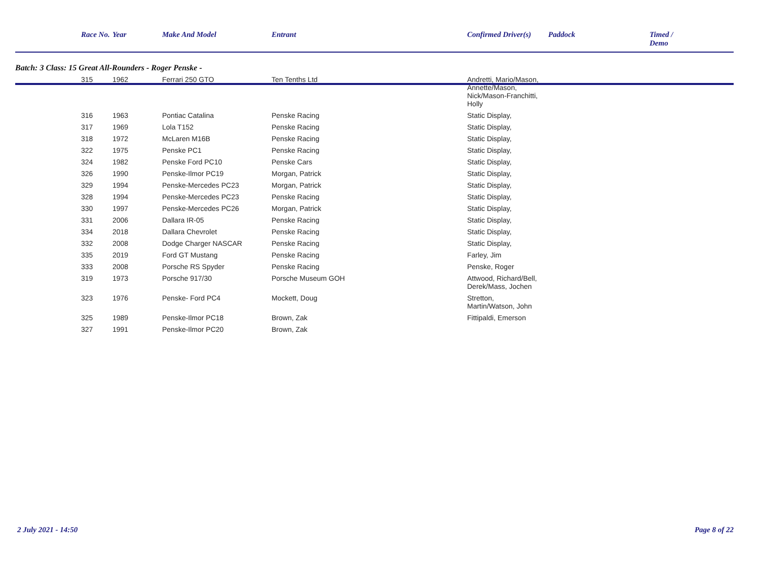| | Race No. | Year | Make And Model | Entrant | Confirmed Driver(s) | Paddock | Timed / Demo |
| --- | --- | --- | --- | --- | --- | --- | --- |
| Batch: 3 Class: 15 Great All-Rounders - Roger Penske - | | | | | | | |
| | 315 | 1962 | Ferrari 250 GTO | Ten Tenths Ltd | Andretti, Mario/Mason, Annette/Mason, Nick/Mason-Franchitti, Holly | | |
| | 316 | 1963 | Pontiac Catalina | Penske Racing | Static Display, | | |
| | 317 | 1969 | Lola T152 | Penske Racing | Static Display, | | |
| | 318 | 1972 | McLaren M16B | Penske Racing | Static Display, | | |
| | 322 | 1975 | Penske PC1 | Penske Racing | Static Display, | | |
| | 324 | 1982 | Penske Ford PC10 | Penske Cars | Static Display, | | |
| | 326 | 1990 | Penske-Ilmor PC19 | Morgan, Patrick | Static Display, | | |
| | 329 | 1994 | Penske-Mercedes PC23 | Morgan, Patrick | Static Display, | | |
| | 328 | 1994 | Penske-Mercedes PC23 | Penske Racing | Static Display, | | |
| | 330 | 1997 | Penske-Mercedes PC26 | Morgan, Patrick | Static Display, | | |
| | 331 | 2006 | Dallara IR-05 | Penske Racing | Static Display, | | |
| | 334 | 2018 | Dallara Chevrolet | Penske Racing | Static Display, | | |
| | 332 | 2008 | Dodge Charger NASCAR | Penske Racing | Static Display, | | |
| | 335 | 2019 | Ford GT Mustang | Penske Racing | Farley, Jim | | |
| | 333 | 2008 | Porsche RS Spyder | Penske Racing | Penske, Roger | | |
| | 319 | 1973 | Porsche 917/30 | Porsche Museum GOH | Attwood, Richard/Bell, Derek/Mass, Jochen | | |
| | 323 | 1976 | Penske- Ford PC4 | Mockett, Doug | Stretton, Martin/Watson, John | | |
| | 325 | 1989 | Penske-Ilmor PC18 | Brown, Zak | Fittipaldi, Emerson | | |
| | 327 | 1991 | Penske-Ilmor PC20 | Brown, Zak | | | |
2 July 2021 - 14:50 Page 8 of 22